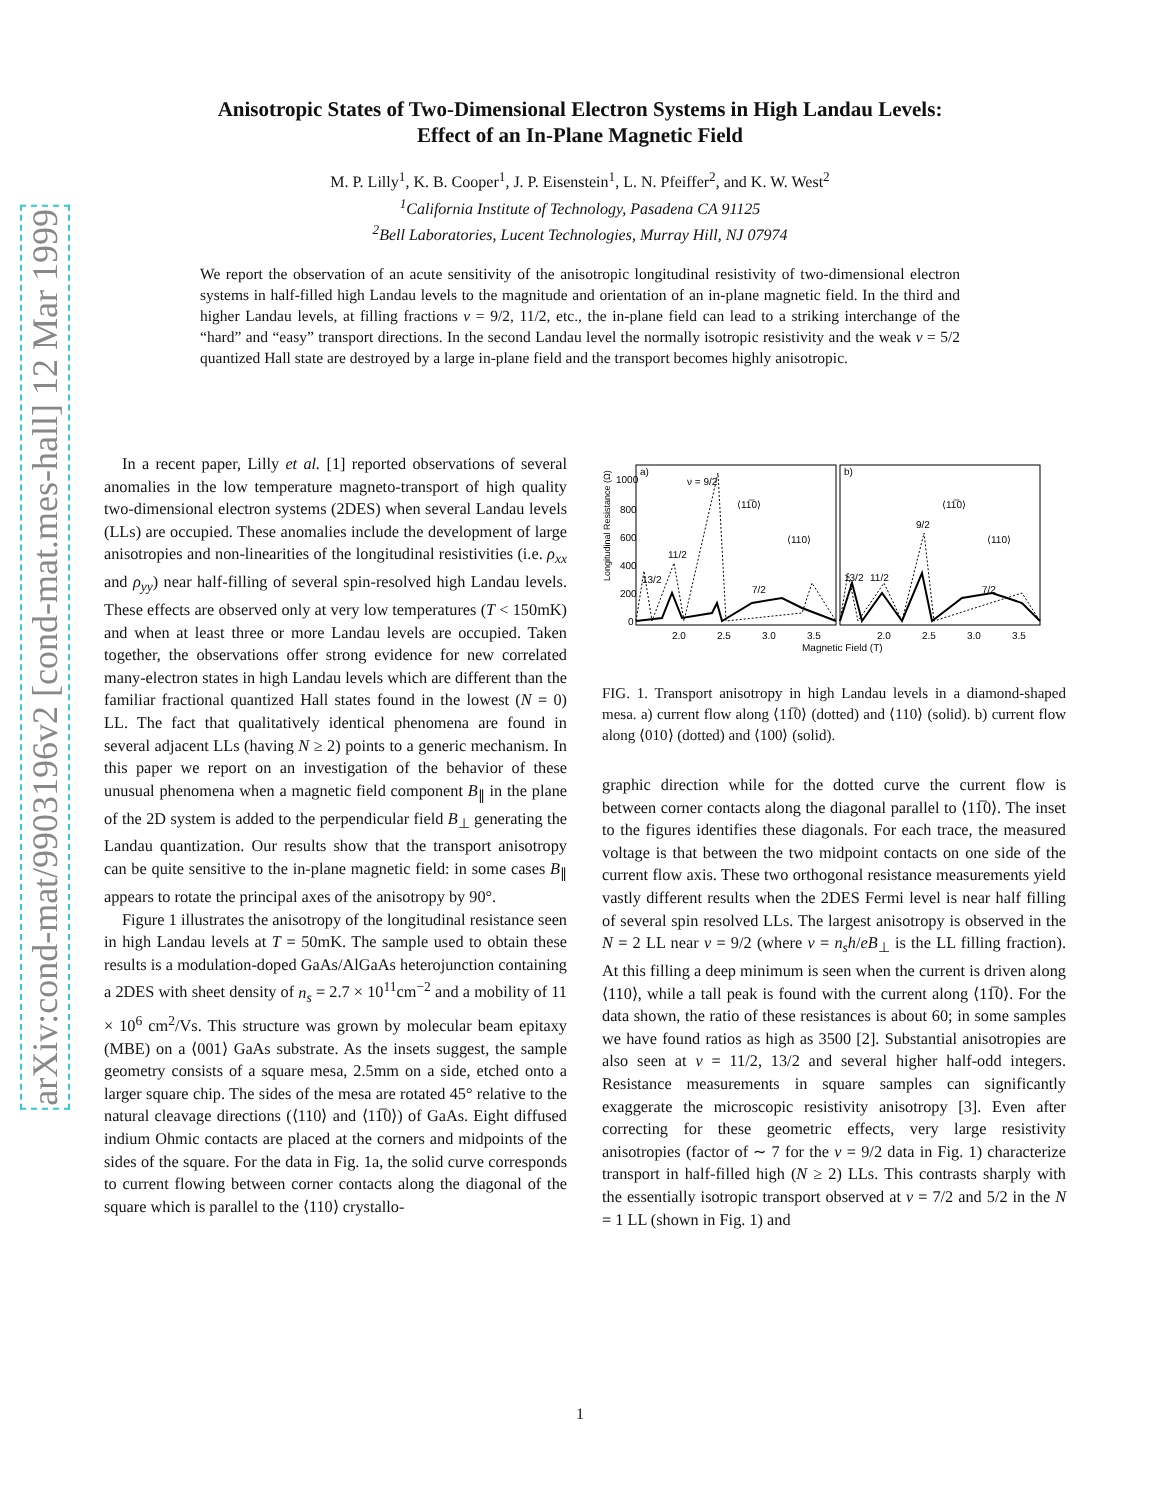arXiv:cond-mat/9903196v2 [cond-mat.mes-hall] 12 Mar 1999
Anisotropic States of Two-Dimensional Electron Systems in High Landau Levels:
Effect of an In-Plane Magnetic Field
M. P. Lilly<sup>1</sup>, K. B. Cooper<sup>1</sup>, J. P. Eisenstein<sup>1</sup>, L. N. Pfeiffer<sup>2</sup>, and K. W. West<sup>2</sup>
<sup>1</sup> California Institute of Technology, Pasadena CA 91125
<sup>2</sup> Bell Laboratories, Lucent Technologies, Murray Hill, NJ 07974
We report the observation of an acute sensitivity of the anisotropic longitudinal resistivity of two-dimensional electron systems in half-filled high Landau levels to the magnitude and orientation of an in-plane magnetic field. In the third and higher Landau levels, at filling fractions ν = 9/2, 11/2, etc., the in-plane field can lead to a striking interchange of the “hard” and “easy” transport directions. In the second Landau level the normally isotropic resistivity and the weak ν = 5/2 quantized Hall state are destroyed by a large in-plane field and the transport becomes highly anisotropic.
In a recent paper, Lilly et al. [1] reported observations of several anomalies in the low temperature magneto-transport of high quality two-dimensional electron systems (2DES) when several Landau levels (LLs) are occupied. These anomalies include the development of large anisotropies and non-linearities of the longitudinal resistivities (i.e. ρ<sub>xx</sub> and ρ<sub>yy</sub>) near half-filling of several spin-resolved high Landau levels. These effects are observed only at very low temperatures (T < 150mK) and when at least three or more Landau levels are occupied. Taken together, the observations offer strong evidence for new correlated many-electron states in high Landau levels which are different than the familiar fractional quantized Hall states found in the lowest (N = 0) LL. The fact that qualitatively identical phenomena are found in several adjacent LLs (having N ≥ 2) points to a generic mechanism. In this paper we report on an investigation of the behavior of these unusual phenomena when a magnetic field component B<sub>∥</sub> in the plane of the 2D system is added to the perpendicular field B<sub>⊥</sub> generating the Landau quantization. Our results show that the transport anisotropy can be quite sensitive to the in-plane magnetic field: in some cases B<sub>∥</sub> appears to rotate the principal axes of the anisotropy by 90°.
Figure 1 illustrates the anisotropy of the longitudinal resistance seen in high Landau levels at T = 50mK. The sample used to obtain these results is a modulation-doped GaAs/AlGaAs heterojunction containing a 2DES with sheet density of n<sub>s</sub> = 2.7 × 10<sup>11</sup>cm<sup>−2</sup> and a mobility of 11 × 10<sup>6</sup> cm<sup>2</sup>/Vs. This structure was grown by molecular beam epitaxy (MBE) on a ⟨001⟩ GaAs substrate. As the insets suggest, the sample geometry consists of a square mesa, 2.5mm on a side, etched onto a larger square chip. The sides of the mesa are rotated 45° relative to the natural cleavage directions (⟨110⟩ and ⟨11̅0⟩) of GaAs. Eight diffused indium Ohmic contacts are placed at the corners and midpoints of the sides of the square. For the data in Fig. 1a, the solid curve corresponds to current flowing between corner contacts along the diagonal of the square which is parallel to the ⟨110⟩ crystallo-
Longitudinal Resistance (Ω)
1000
800
600
400
200
0
a)
b)
ν = 9/2
13/2
11/2
7/2
13/2
11/2
9/2
7/2
⟨11̅0⟩
⟨110⟩
⟨11̅0⟩
⟨110⟩
2.0
2.5
3.0
3.5
2.0
2.5
3.0
3.5
Magnetic Field (T)
FIG. 1. Transport anisotropy in high Landau levels in a diamond-shaped mesa. a) current flow along ⟨11̅0⟩ (dotted) and ⟨110⟩ (solid). b) current flow along ⟨010⟩ (dotted) and ⟨100⟩ (solid).
graphic direction while for the dotted curve the current flow is between corner contacts along the diagonal parallel to ⟨11̅0⟩. The inset to the figures identifies these diagonals. For each trace, the measured voltage is that between the two midpoint contacts on one side of the current flow axis. These two orthogonal resistance measurements yield vastly different results when the 2DES Fermi level is near half filling of several spin resolved LLs. The largest anisotropy is observed in the N = 2 LL near ν = 9/2 (where ν = n<sub>s</sub>h/eB<sub>⊥</sub> is the LL filling fraction). At this filling a deep minimum is seen when the current is driven along ⟨110⟩, while a tall peak is found with the current along ⟨11̅0⟩. For the data shown, the ratio of these resistances is about 60; in some samples we have found ratios as high as 3500 [2]. Substantial anisotropies are also seen at ν = 11/2, 13/2 and several higher half-odd integers. Resistance measurements in square samples can significantly exaggerate the microscopic resistivity anisotropy [3]. Even after correcting for these geometric effects, very large resistivity anisotropies (factor of ∼ 7 for the ν = 9/2 data in Fig. 1) characterize transport in half-filled high (N ≥ 2) LLs. This contrasts sharply with the essentially isotropic transport observed at ν = 7/2 and 5/2 in the N = 1 LL (shown in Fig. 1) and
1